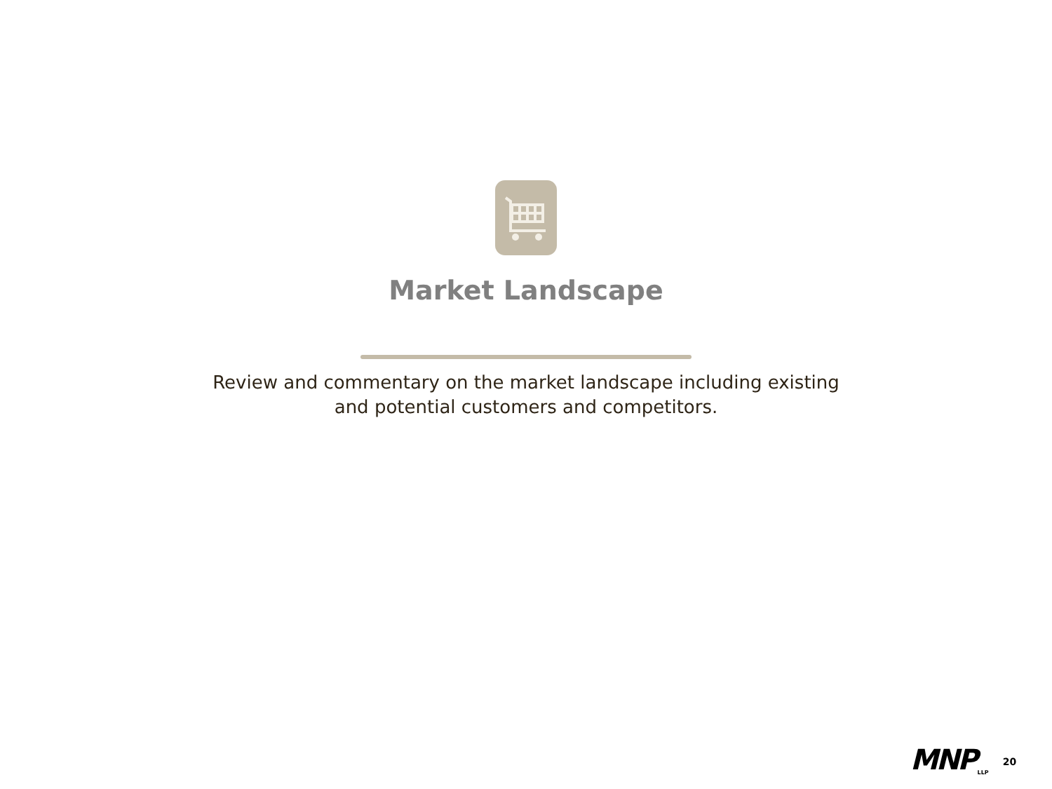Market Landscape
Review and commentary on the market landscape including existing
and potential customers and competitors.
MNP LLP 20